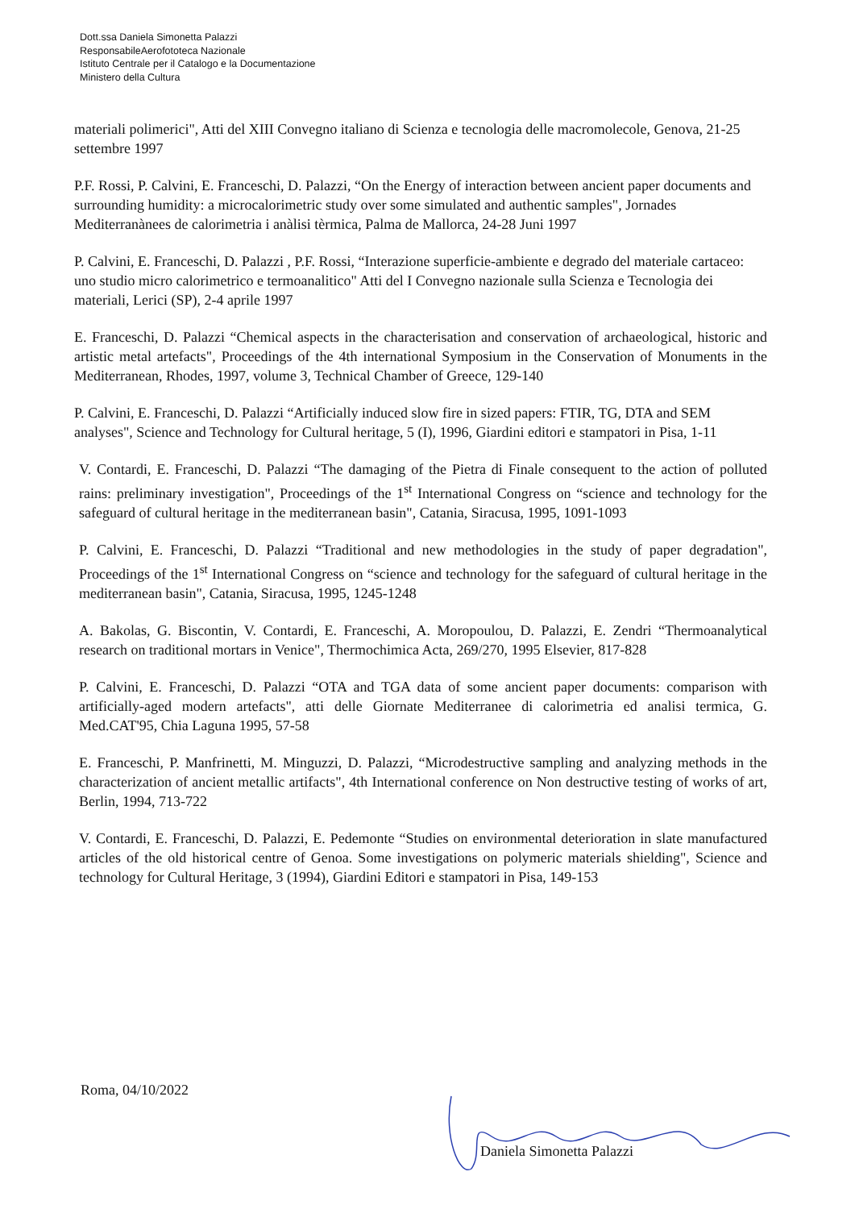Dott.ssa Daniela Simonetta Palazzi
ResponsabileAerofototeca Nazionale
Istituto Centrale per il Catalogo e la Documentazione
Ministero della Cultura
materiali polimerici", Atti del XIII Convegno italiano di Scienza e tecnologia delle macromolecole, Genova, 21-25 settembre 1997
P.F. Rossi, P. Calvini, E. Franceschi, D. Palazzi, “On the Energy of interaction between ancient paper documents and surrounding humidity: a microcalorimetric study over some simulated and authentic samples", Jornades Mediterranànees de calorimetria i anàlisi tèrmica, Palma de Mallorca, 24-28 Juni 1997
P. Calvini, E. Franceschi, D. Palazzi , P.F. Rossi, “Interazione superficie-ambiente e degrado del materiale cartaceo: uno studio micro calorimetrico e termoanalitico" Atti del I Convegno nazionale sulla Scienza e Tecnologia dei materiali, Lerici (SP), 2-4 aprile 1997
E. Franceschi, D. Palazzi “Chemical aspects in the characterisation and conservation of archaeological, historic and artistic metal artefacts", Proceedings of the 4th international Symposium in the Conservation of Monuments in the Mediterranean, Rhodes, 1997, volume 3, Technical Chamber of Greece, 129-140
P. Calvini, E. Franceschi, D. Palazzi “Artificially induced slow fire in sized papers: FTIR, TG, DTA and SEM analyses", Science and Technology for Cultural heritage, 5 (I), 1996, Giardini editori e stampatori in Pisa, 1-11
V. Contardi, E. Franceschi, D. Palazzi “The damaging of the Pietra di Finale consequent to the action of polluted rains: preliminary investigation", Proceedings of the 1<sup>st</sup> International Congress on “science and technology for the safeguard of cultural heritage in the mediterranean basin", Catania, Siracusa, 1995, 1091-1093
P. Calvini, E. Franceschi, D. Palazzi “Traditional and new methodologies in the study of paper degradation", Proceedings of the 1<sup>st</sup> International Congress on “science and technology for the safeguard of cultural heritage in the mediterranean basin", Catania, Siracusa, 1995, 1245-1248
A. Bakolas, G. Biscontin, V. Contardi, E. Franceschi, A. Moropoulou, D. Palazzi, E. Zendri “Thermoanalytical research on traditional mortars in Venice", Thermochimica Acta, 269/270, 1995 Elsevier, 817-828
P. Calvini, E. Franceschi, D. Palazzi “OTA and TGA data of some ancient paper documents: comparison with artificially-aged modern artefacts", atti delle Giornate Mediterranee di calorimetria ed analisi termica, G. Med.CAT'95, Chia Laguna 1995, 57-58
E. Franceschi, P. Manfrinetti, M. Minguzzi, D. Palazzi, “Microdestructive sampling and analyzing methods in the characterization of ancient metallic artifacts", 4th International conference on Non destructive testing of works of art, Berlin, 1994, 713-722
V. Contardi, E. Franceschi, D. Palazzi, E. Pedemonte “Studies on environmental deterioration in slate manufactured articles of the old historical centre of Genoa. Some investigations on polymeric materials shielding", Science and technology for Cultural Heritage, 3 (1994), Giardini Editori e stampatori in Pisa, 149-153
Roma, 04/10/2022
Daniela Simonetta Palazzi